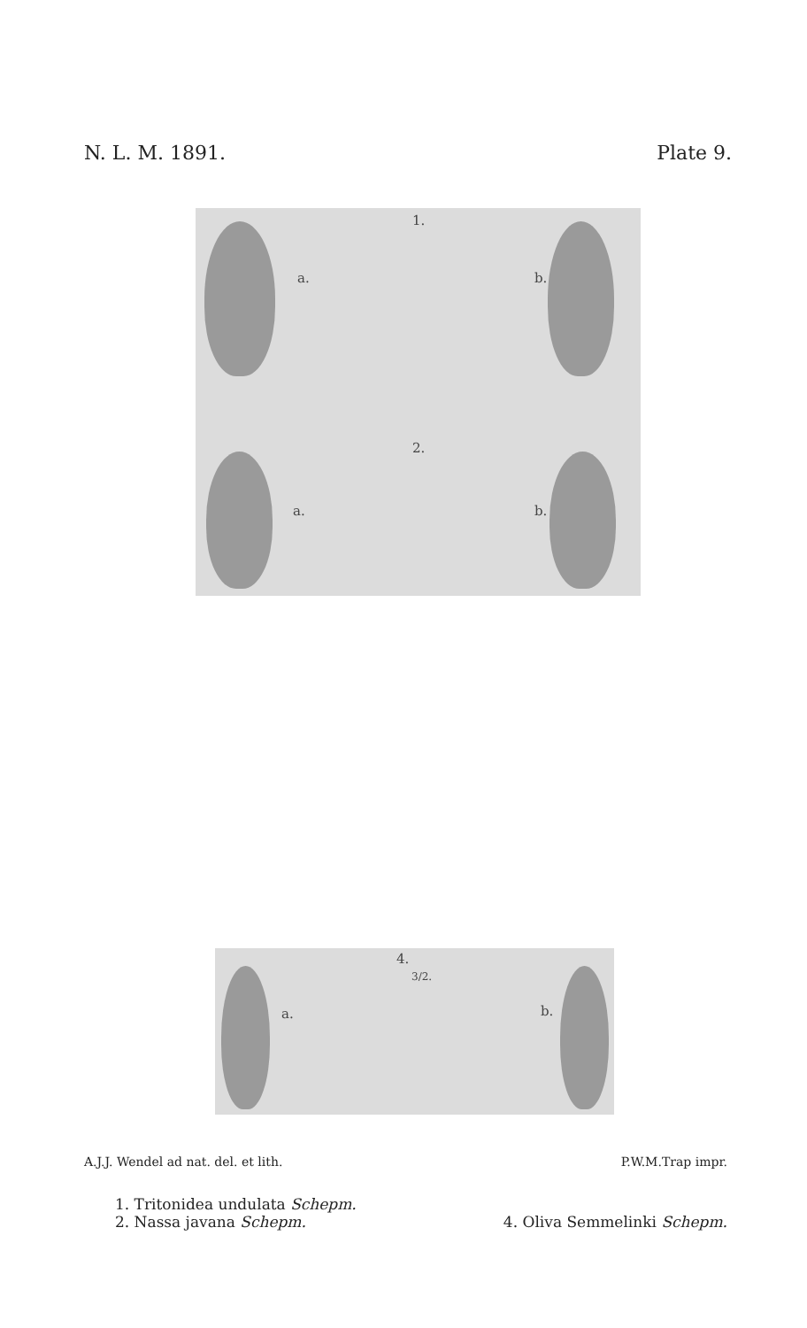N. L. M. 1891. Plate 9.
1.
a. b.
2.
a. b.
4.
3/2.
a. b.
A.J.J. Wendel ad nat. del. et lith. P.W.M.Trap impr.
1. Tritonidea undulata Schepm.
2. Nassa javana Schepm.
4. Oliva Semmelinki Schepm.